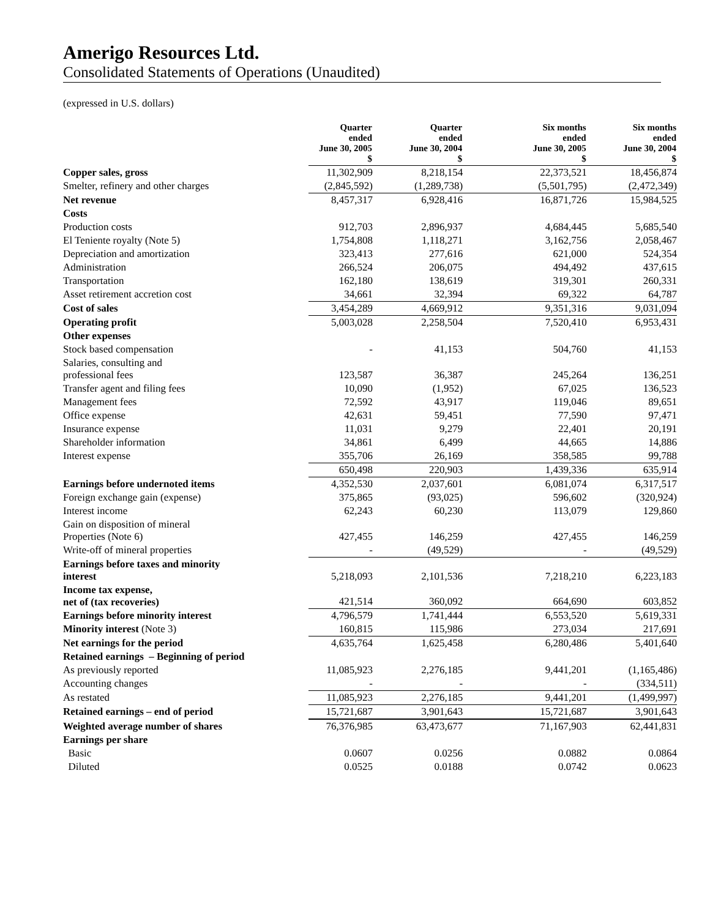Amerigo Resources Ltd.
Consolidated Statements of Operations (Unaudited)
(expressed in U.S. dollars)
| | Quarter ended June 30, 2005 $ | Quarter ended June 30, 2004 $ | Six months ended June 30, 2005 $ | Six months ended June 30, 2004 $ |
| --- | --- | --- | --- | --- |
| Copper sales, gross | 11,302,909 | 8,218,154 | 22,373,521 | 18,456,874 |
| Smelter, refinery and other charges | (2,845,592) | (1,289,738) | (5,501,795) | (2,472,349) |
| Net revenue | 8,457,317 | 6,928,416 | 16,871,726 | 15,984,525 |
| Costs | | | | |
| Production costs | 912,703 | 2,896,937 | 4,684,445 | 5,685,540 |
| El Teniente royalty (Note 5) | 1,754,808 | 1,118,271 | 3,162,756 | 2,058,467 |
| Depreciation and amortization | 323,413 | 277,616 | 621,000 | 524,354 |
| Administration | 266,524 | 206,075 | 494,492 | 437,615 |
| Transportation | 162,180 | 138,619 | 319,301 | 260,331 |
| Asset retirement accretion cost | 34,661 | 32,394 | 69,322 | 64,787 |
| Cost of sales | 3,454,289 | 4,669,912 | 9,351,316 | 9,031,094 |
| Operating profit | 5,003,028 | 2,258,504 | 7,520,410 | 6,953,431 |
| Other expenses | | | | |
| Stock based compensation | - | 41,153 | 504,760 | 41,153 |
| Salaries, consulting and professional fees | 123,587 | 36,387 | 245,264 | 136,251 |
| Transfer agent and filing fees | 10,090 | (1,952) | 67,025 | 136,523 |
| Management fees | 72,592 | 43,917 | 119,046 | 89,651 |
| Office expense | 42,631 | 59,451 | 77,590 | 97,471 |
| Insurance expense | 11,031 | 9,279 | 22,401 | 20,191 |
| Shareholder information | 34,861 | 6,499 | 44,665 | 14,886 |
| Interest expense | 355,706 | 26,169 | 358,585 | 99,788 |
| | 650,498 | 220,903 | 1,439,336 | 635,914 |
| Earnings before undernoted items | 4,352,530 | 2,037,601 | 6,081,074 | 6,317,517 |
| Foreign exchange gain (expense) | 375,865 | (93,025) | 596,602 | (320,924) |
| Interest income | 62,243 | 60,230 | 113,079 | 129,860 |
| Gain on disposition of mineral Properties (Note 6) | 427,455 | 146,259 | 427,455 | 146,259 |
| Write-off of mineral properties | - | (49,529) | - | (49,529) |
| Earnings before taxes and minority interest | 5,218,093 | 2,101,536 | 7,218,210 | 6,223,183 |
| Income tax expense, net of (tax recoveries) | 421,514 | 360,092 | 664,690 | 603,852 |
| Earnings before minority interest | 4,796,579 | 1,741,444 | 6,553,520 | 5,619,331 |
| Minority interest (Note 3) | 160,815 | 115,986 | 273,034 | 217,691 |
| Net earnings for the period | 4,635,764 | 1,625,458 | 6,280,486 | 5,401,640 |
| Retained earnings – Beginning of period | | | | |
| As previously reported | 11,085,923 | 2,276,185 | 9,441,201 | (1,165,486) |
| Accounting changes | - | - | - | (334,511) |
| As restated | 11,085,923 | 2,276,185 | 9,441,201 | (1,499,997) |
| Retained earnings – end of period | 15,721,687 | 3,901,643 | 15,721,687 | 3,901,643 |
| Weighted average number of shares | 76,376,985 | 63,473,677 | 71,167,903 | 62,441,831 |
| Earnings per share | | | | |
| Basic | 0.0607 | 0.0256 | 0.0882 | 0.0864 |
| Diluted | 0.0525 | 0.0188 | 0.0742 | 0.0623 |